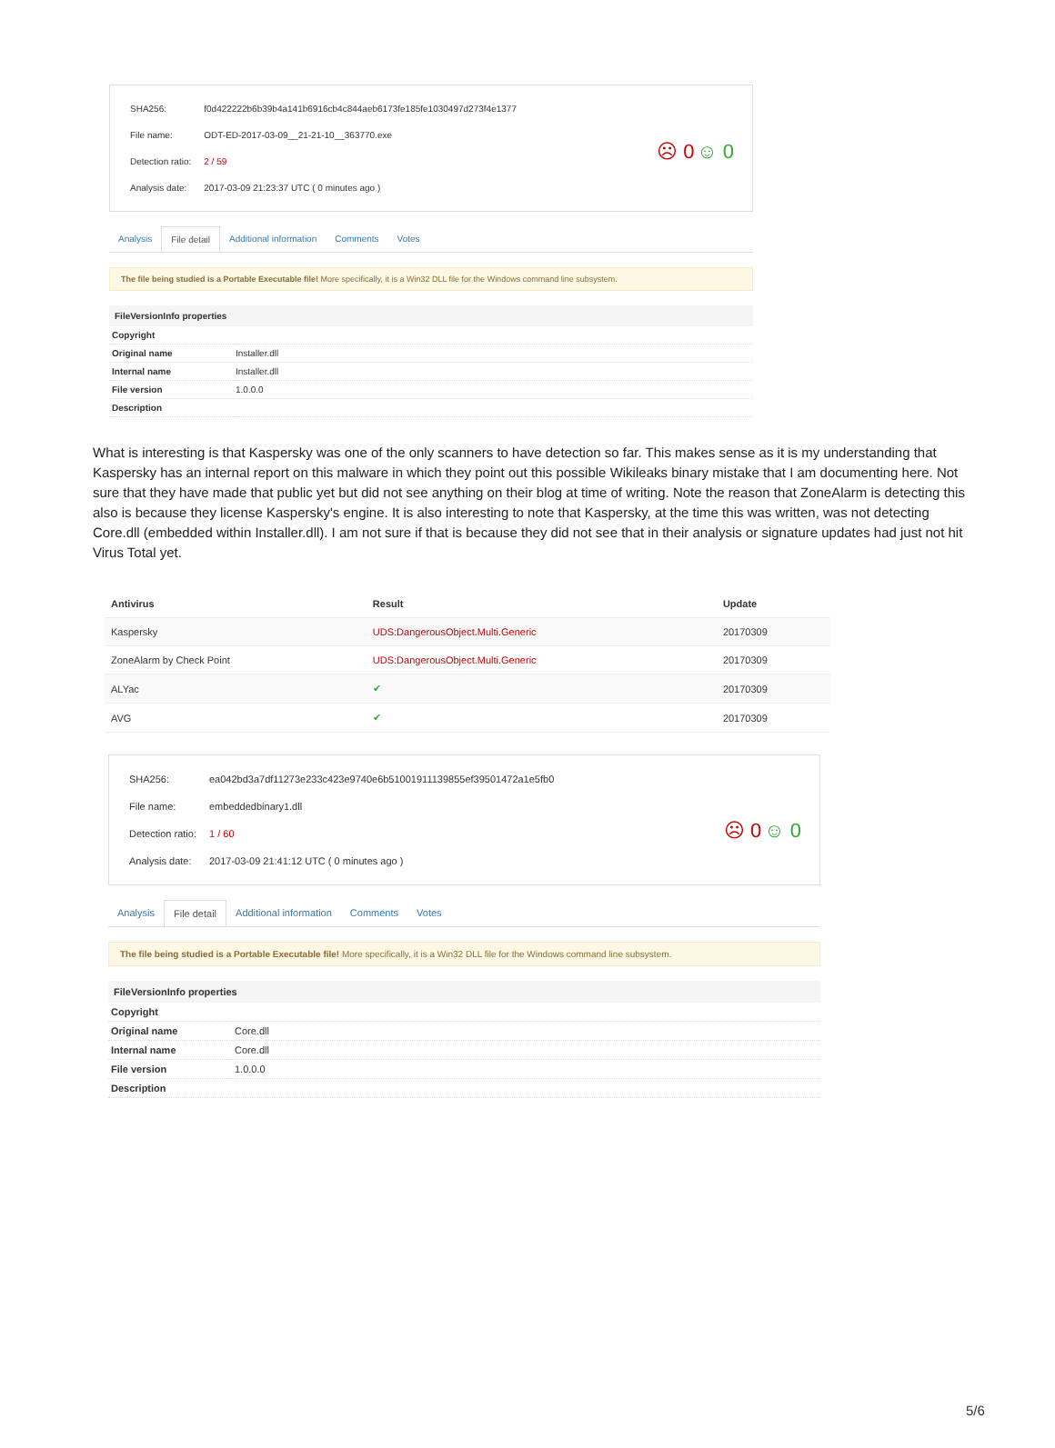| SHA256: | f0d422222b6b39b4a141b6916cb4c844aeb6173fe185fe1030497d273f4e1377 |
| File name: | ODT-ED-2017-03-09__21-21-10__363770.exe |
| Detection ratio: | 2 / 59 |
| Analysis date: | 2017-03-09 21:23:37 UTC ( 0 minutes ago ) |
☹ 0 ☺ 0
Analysis File detail Additional information Comments Votes
The file being studied is a Portable Executable file! More specifically, it is a Win32 DLL file for the Windows command line subsystem.
FileVersionInfo properties
| Copyright | |
| Original name | Installer.dll |
| Internal name | Installer.dll |
| File version | 1.0.0.0 |
| Description | |
What is interesting is that Kaspersky was one of the only scanners to have detection so far. This makes sense as it is my understanding that Kaspersky has an internal report on this malware in which they point out this possible Wikileaks binary mistake that I am documenting here. Not sure that they have made that public yet but did not see anything on their blog at time of writing. Note the reason that ZoneAlarm is detecting this also is because they license Kaspersky's engine. It is also interesting to note that Kaspersky, at the time this was written, was not detecting Core.dll (embedded within Installer.dll). I am not sure if that is because they did not see that in their analysis or signature updates had just not hit Virus Total yet.
| Antivirus | Result | Update |
| --- | --- | --- |
| Kaspersky | UDS:DangerousObject.Multi.Generic | 20170309 |
| ZoneAlarm by Check Point | UDS:DangerousObject.Multi.Generic | 20170309 |
| ALYac | ✔ | 20170309 |
| AVG | ✔ | 20170309 |
| SHA256: | ea042bd3a7df11273e233c423e9740e6b51001911139855ef39501472a1e5fb0 |
| File name: | embeddedbinary1.dll |
| Detection ratio: | 1 / 60 |
| Analysis date: | 2017-03-09 21:41:12 UTC ( 0 minutes ago ) |
☹ 0 ☺ 0
Analysis File detail Additional information Comments Votes
The file being studied is a Portable Executable file! More specifically, it is a Win32 DLL file for the Windows command line subsystem.
FileVersionInfo properties
| Copyright | |
| Original name | Core.dll |
| Internal name | Core.dll |
| File version | 1.0.0.0 |
| Description | |
5/6